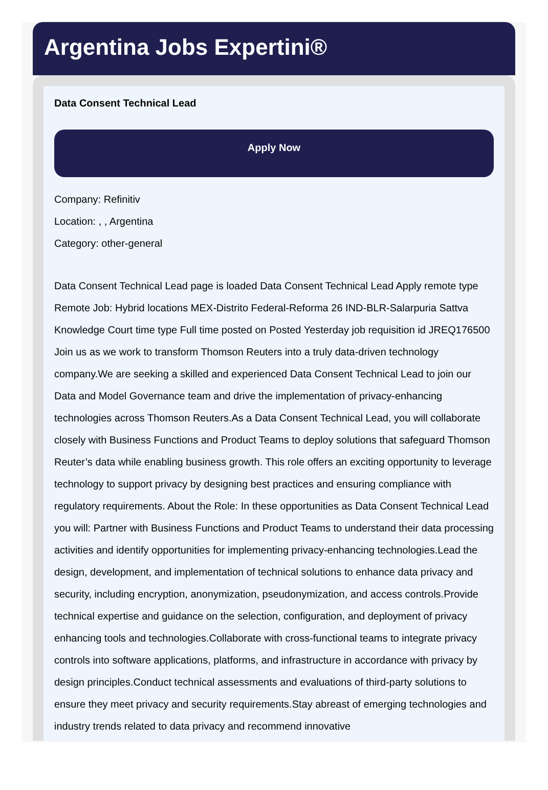Argentina Jobs Expertini®
Data Consent Technical Lead
Apply Now
Company: Refinitiv
Location: , , Argentina
Category: other-general
Data Consent Technical Lead page is loaded Data Consent Technical Lead Apply remote type Remote Job: Hybrid locations MEX-Distrito Federal-Reforma 26 IND-BLR-Salarpuria Sattva Knowledge Court time type Full time posted on Posted Yesterday job requisition id JREQ176500 Join us as we work to transform Thomson Reuters into a truly data-driven technology company.We are seeking a skilled and experienced Data Consent Technical Lead to join our Data and Model Governance team and drive the implementation of privacy-enhancing technologies across Thomson Reuters.As a Data Consent Technical Lead, you will collaborate closely with Business Functions and Product Teams to deploy solutions that safeguard Thomson Reuter’s data while enabling business growth. This role offers an exciting opportunity to leverage technology to support privacy by designing best practices and ensuring compliance with regulatory requirements. About the Role: In these opportunities as Data Consent Technical Lead you will: Partner with Business Functions and Product Teams to understand their data processing activities and identify opportunities for implementing privacy-enhancing technologies.Lead the design, development, and implementation of technical solutions to enhance data privacy and security, including encryption, anonymization, pseudonymization, and access controls.Provide technical expertise and guidance on the selection, configuration, and deployment of privacy enhancing tools and technologies.Collaborate with cross-functional teams to integrate privacy controls into software applications, platforms, and infrastructure in accordance with privacy by design principles.Conduct technical assessments and evaluations of third-party solutions to ensure they meet privacy and security requirements.Stay abreast of emerging technologies and industry trends related to data privacy and recommend innovative